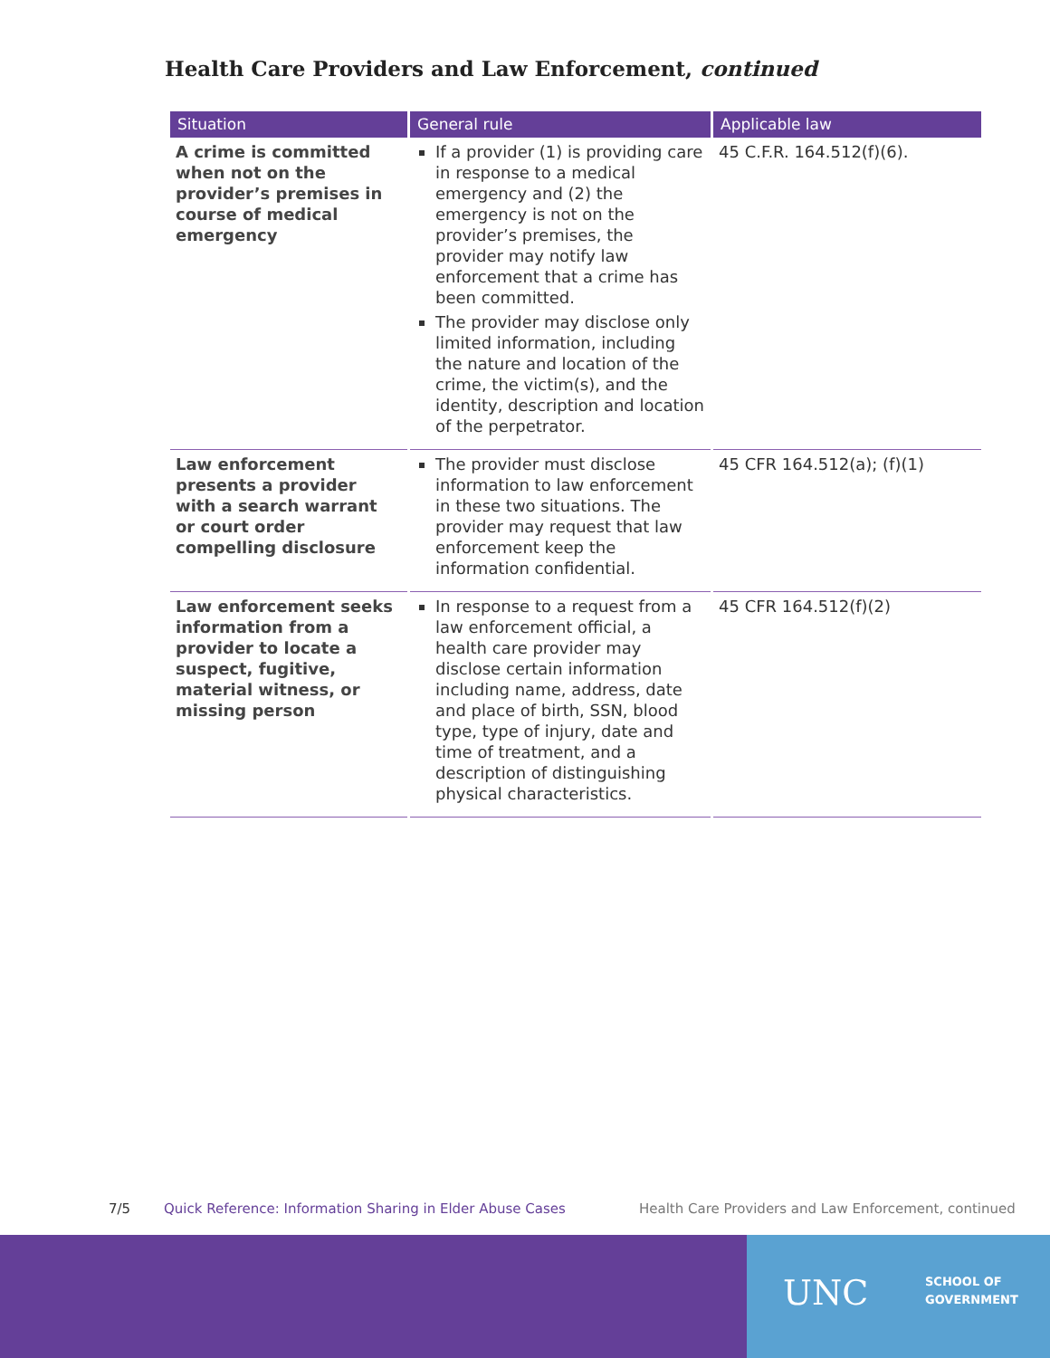Health Care Providers and Law Enforcement, continued
| Situation | General rule | Applicable law |
| --- | --- | --- |
| A crime is committed when not on the provider’s premises in course of medical emergency | If a provider (1) is providing care in response to a medical emergency and (2) the emergency is not on the provider’s premises, the provider may notify law enforcement that a crime has been committed. The provider may disclose only limited information, including the nature and location of the crime, the victim(s), and the identity, description and location of the perpetrator. | 45 C.F.R. 164.512(f)(6). |
| Law enforcement presents a provider with a search warrant or court order compelling disclosure | The provider must disclose information to law enforcement in these two situations. The provider may request that law enforcement keep the information confidential. | 45 CFR 164.512(a); (f)(1) |
| Law enforcement seeks information from a provider to locate a suspect, fugitive, material witness, or missing person | In response to a request from a law enforcement official, a health care provider may disclose certain information including name, address, date and place of birth, SSN, blood type, type of injury, date and time of treatment, and a description of distinguishing physical characteristics. | 45 CFR 164.512(f)(2) |
7/5 Quick Reference: Information Sharing in Elder Abuse Cases Health Care Providers and Law Enforcement, continued
UNC SCHOOL OF
GOVERNMENT